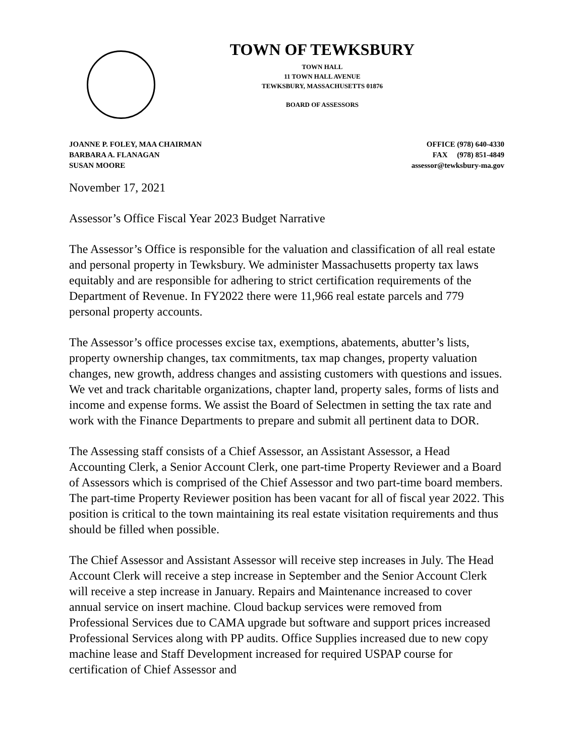TOWN OF TEWKSBURY
TOWN HALL
11 TOWN HALL AVENUE
TEWKSBURY, MASSACHUSETTS 01876
BOARD OF ASSESSORS
JOANNE P. FOLEY, MAA CHAIRMAN
BARBARA A. FLANAGAN
SUSAN MOORE
OFFICE (978) 640-4330
FAX (978) 851-4849
assessor@tewksbury-ma.gov
November 17, 2021
Assessor’s Office Fiscal Year 2023 Budget Narrative
The Assessor’s Office is responsible for the valuation and classification of all real estate and personal property in Tewksbury. We administer Massachusetts property tax laws equitably and are responsible for adhering to strict certification requirements of the Department of Revenue. In FY2022 there were 11,966 real estate parcels and 779 personal property accounts.
The Assessor’s office processes excise tax, exemptions, abatements, abutter’s lists, property ownership changes, tax commitments, tax map changes, property valuation changes, new growth, address changes and assisting customers with questions and issues. We vet and track charitable organizations, chapter land, property sales, forms of lists and income and expense forms. We assist the Board of Selectmen in setting the tax rate and work with the Finance Departments to prepare and submit all pertinent data to DOR.
The Assessing staff consists of a Chief Assessor, an Assistant Assessor, a Head Accounting Clerk, a Senior Account Clerk, one part-time Property Reviewer and a Board of Assessors which is comprised of the Chief Assessor and two part-time board members. The part-time Property Reviewer position has been vacant for all of fiscal year 2022. This position is critical to the town maintaining its real estate visitation requirements and thus should be filled when possible.
The Chief Assessor and Assistant Assessor will receive step increases in July. The Head Account Clerk will receive a step increase in September and the Senior Account Clerk will receive a step increase in January. Repairs and Maintenance increased to cover annual service on insert machine. Cloud backup services were removed from Professional Services due to CAMA upgrade but software and support prices increased Professional Services along with PP audits. Office Supplies increased due to new copy machine lease and Staff Development increased for required USPAP course for certification of Chief Assessor and